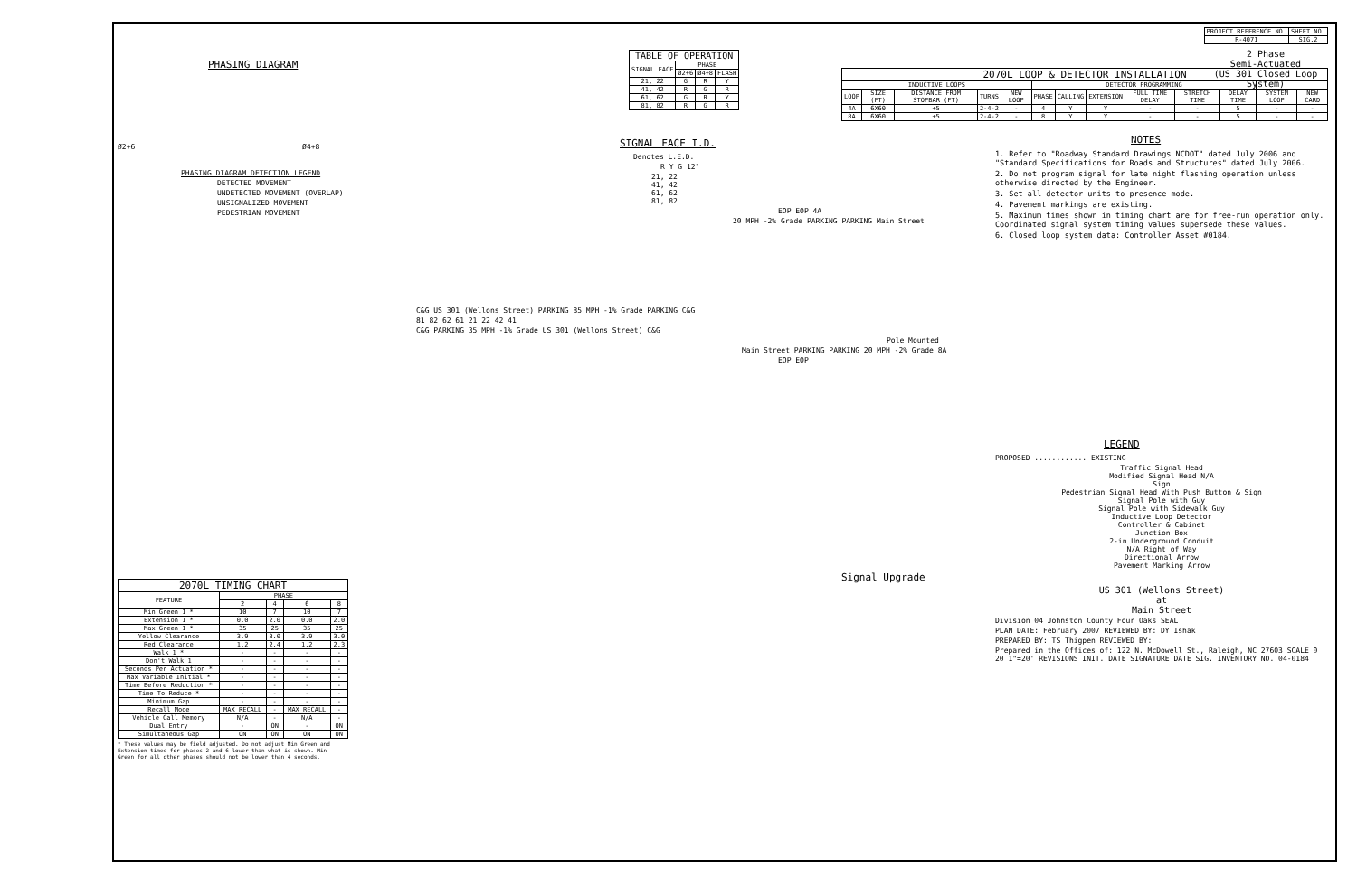PHASING DIAGRAM
Ø2+6 Ø4+8
PHASING DIAGRAM DETECTION LEGEND
DETECTED MOVEMENT
UNDETECTED MOVEMENT (OVERLAP)
UNSIGNALIZED MOVEMENT
PEDESTRIAN MOVEMENT
| 2070L TIMING CHART | | | | |
| --- | --- | --- | --- | --- |
| FEATURE | PHASE | | | |
| | 2 | 4 | 6 | 8 |
| Min Green 1 * | 10 | 7 | 10 | 7 |
| Extension 1 * | 0.0 | 2.0 | 0.0 | 2.0 |
| Max Green 1 * | 35 | 25 | 35 | 25 |
| Yellow Clearance | 3.9 | 3.0 | 3.9 | 3.0 |
| Red Clearance | 1.2 | 2.4 | 1.2 | 2.3 |
| Walk 1 * | - | - | - | - |
| Don't Walk 1 | - | - | - | - |
| Seconds Per Actuation * | - | - | - | - |
| Max Variable Initial * | - | - | - | - |
| Time Before Reduction * | - | - | - | - |
| Time To Reduce * | - | - | - | - |
| Minimum Gap | - | - | - | - |
| Recall Mode | MAX RECALL | - | MAX RECALL | - |
| Vehicle Call Memory | N/A | - | N/A | - |
| Dual Entry | - | ON | - | ON |
| Simultaneous Gap | ON | ON | ON | ON |
* These values may be field adjusted. Do not adjust Min Green and Extension times for phases 2 and 6 lower than what is shown. Min Green for all other phases should not be lower than 4 seconds.
| TABLE OF OPERATION | | | |
| --- | --- | --- | --- |
| SIGNAL FACE | PHASE | | |
| | Ø2+6 | Ø4+8 | FLASH |
| 21, 22 | G | R | Y |
| 41, 42 | R | G | R |
| 61, 62 | G | R | Y |
| 81, 82 | R | G | R |
SIGNAL FACE I.D.
Denotes L.E.D.
R Y G 12"
21, 22
41, 42
61, 62
81, 82
EOP EOP 4A
20 MPH -2% Grade PARKING PARKING Main Street
C&G US 301 (Wellons Street) PARKING 35 MPH -1% Grade PARKING C&G
81 82 62 61 21 22 42 41
C&G PARKING 35 MPH -1% Grade US 301 (Wellons Street) C&G
Pole Mounted
Main Street PARKING PARKING 20 MPH -2% Grade 8A
EOP EOP
| PROJECT REFERENCE NO. | SHEET NO. |
| --- | --- |
| R-4071 | SIG.2 |
| 2070L LOOP & DETECTOR INSTALLATION | | | | | | | | | | | | |
| --- | --- | --- | --- | --- | --- | --- | --- | --- | --- | --- | --- | --- |
| INDUCTIVE LOOPS | | | | | DETECTOR PROGRAMMING | | | | | | | |
| LOOP | SIZE (FT) | DISTANCE FROM STOPBAR (FT) | TURNS | NEW LOOP | PHASE | CALLING | EXTENSION | FULL TIME DELAY | STRETCH TIME | DELAY TIME | SYSTEM LOOP | NEW CARD |
| 4A | 6X60 | +5 | 2-4-2 | - | 4 | Y | Y | - | - | 5 | - | - |
| 8A | 6X60 | +5 | 2-4-2 | - | 8 | Y | Y | - | - | 5 | - | - |
2 Phase
Semi-Actuated
(US 301 Closed Loop System)
NOTES
1. Refer to "Roadway Standard Drawings NCDOT" dated July 2006 and "Standard Specifications for Roads and Structures" dated July 2006.
2. Do not program signal for late night flashing operation unless otherwise directed by the Engineer.
3. Set all detector units to presence mode.
4. Pavement markings are existing.
5. Maximum times shown in timing chart are for free-run operation only. Coordinated signal system timing values supersede these values.
6. Closed loop system data: Controller Asset #0184.
LEGEND
PROPOSED ............ EXISTING
Traffic Signal Head
Modified Signal Head N/A
Sign
Pedestrian Signal Head With Push Button & Sign
Signal Pole with Guy
Signal Pole with Sidewalk Guy
Inductive Loop Detector
Controller & Cabinet
Junction Box
2-in Underground Conduit
N/A Right of Way
Directional Arrow
Pavement Marking Arrow
Signal Upgrade
US 301 (Wellons Street)
at
Main Street
Division 04 Johnston County Four Oaks SEAL
PLAN DATE: February 2007 REVIEWED BY: DY Ishak
PREPARED BY: TS Thigpen REVIEWED BY:
Prepared in the Offices of: 122 N. McDowell St., Raleigh, NC 27603 SCALE 0 20 1"=20' REVISIONS INIT. DATE SIGNATURE DATE SIG. INVENTORY NO. 04-0184